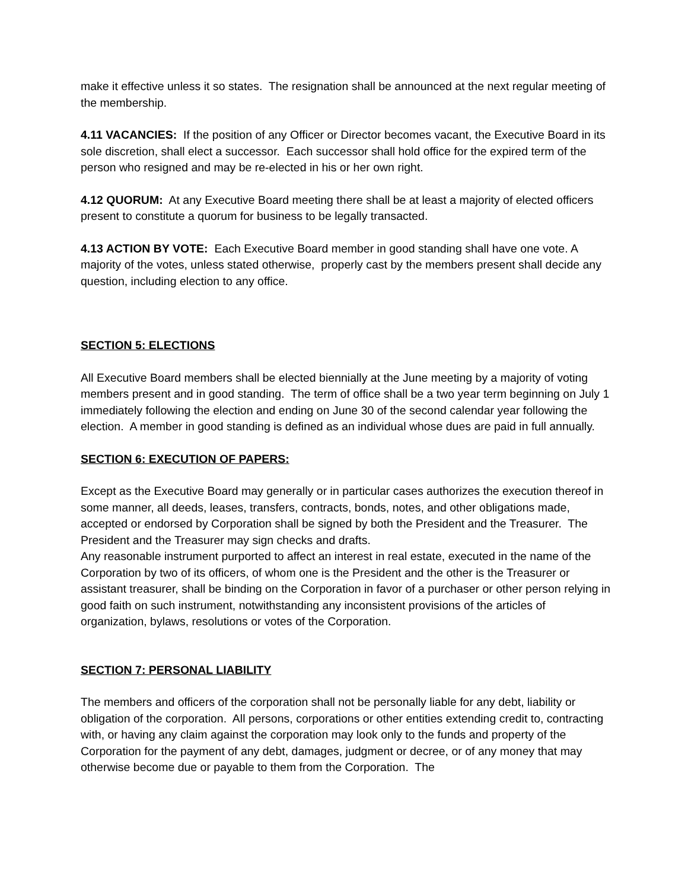make it effective unless it so states. The resignation shall be announced at the next regular meeting of the membership.
4.11 VACANCIES: If the position of any Officer or Director becomes vacant, the Executive Board in its sole discretion, shall elect a successor. Each successor shall hold office for the expired term of the person who resigned and may be re-elected in his or her own right.
4.12 QUORUM: At any Executive Board meeting there shall be at least a majority of elected officers present to constitute a quorum for business to be legally transacted.
4.13 ACTION BY VOTE: Each Executive Board member in good standing shall have one vote. A majority of the votes, unless stated otherwise, properly cast by the members present shall decide any question, including election to any office.
SECTION 5: ELECTIONS
All Executive Board members shall be elected biennially at the June meeting by a majority of voting members present and in good standing. The term of office shall be a two year term beginning on July 1 immediately following the election and ending on June 30 of the second calendar year following the election. A member in good standing is defined as an individual whose dues are paid in full annually.
SECTION 6: EXECUTION OF PAPERS:
Except as the Executive Board may generally or in particular cases authorizes the execution thereof in some manner, all deeds, leases, transfers, contracts, bonds, notes, and other obligations made, accepted or endorsed by Corporation shall be signed by both the President and the Treasurer. The President and the Treasurer may sign checks and drafts.
Any reasonable instrument purported to affect an interest in real estate, executed in the name of the Corporation by two of its officers, of whom one is the President and the other is the Treasurer or assistant treasurer, shall be binding on the Corporation in favor of a purchaser or other person relying in good faith on such instrument, notwithstanding any inconsistent provisions of the articles of organization, bylaws, resolutions or votes of the Corporation.
SECTION 7: PERSONAL LIABILITY
The members and officers of the corporation shall not be personally liable for any debt, liability or obligation of the corporation. All persons, corporations or other entities extending credit to, contracting with, or having any claim against the corporation may look only to the funds and property of the Corporation for the payment of any debt, damages, judgment or decree, or of any money that may otherwise become due or payable to them from the Corporation. The